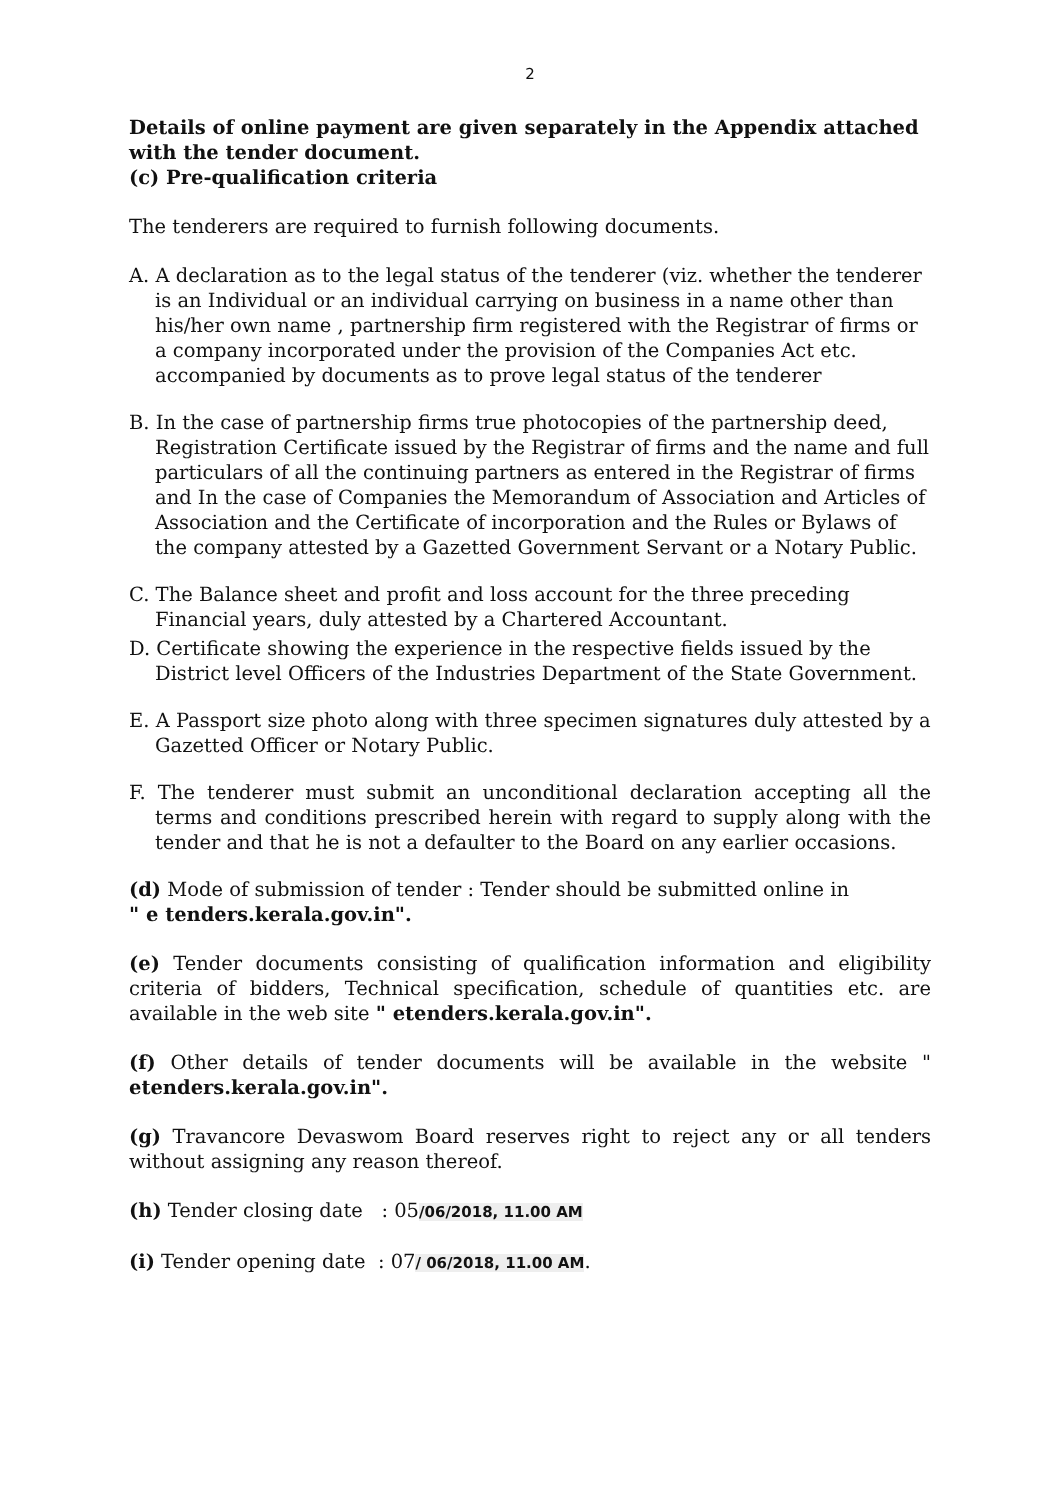2
Details of online payment are given separately in the Appendix attached with the tender document.
(c) Pre-qualification criteria
The tenderers are required to furnish following documents.
A. A declaration as to the legal status of the tenderer (viz. whether the tenderer is an Individual or an individual carrying on business in a name other than his/her own name , partnership firm registered with the Registrar of firms or a company incorporated under the provision of the Companies Act etc. accompanied by documents as to prove legal status of the tenderer
B. In the case of partnership firms true photocopies of the partnership deed, Registration Certificate issued by the Registrar of firms and the name and full particulars of all the continuing partners as entered in the Registrar of firms and In the case of Companies the Memorandum of Association and Articles of Association and the Certificate of incorporation and the Rules or Bylaws of the company attested by a Gazetted Government Servant or a Notary Public.
C. The Balance sheet and profit and loss account for the three preceding Financial years, duly attested by a Chartered Accountant.
D. Certificate showing the experience in the respective fields issued by the District level Officers of the Industries Department of the State Government.
E. A Passport size photo along with three specimen signatures duly attested by a Gazetted Officer or Notary Public.
F. The tenderer must submit an unconditional declaration accepting all the terms and conditions prescribed herein with regard to supply along with the tender and that he is not a defaulter to the Board on any earlier occasions.
(d) Mode of submission of tender : Tender should be submitted online in
" e tenders.kerala.gov.in".
(e) Tender documents consisting of qualification information and eligibility criteria of bidders, Technical specification, schedule of quantities etc. are available in the web site " etenders.kerala.gov.in".
(f) Other details of tender documents will be available in the website " etenders.kerala.gov.in".
(g) Travancore Devaswom Board reserves right to reject any or all tenders without assigning any reason thereof.
(h) Tender closing date : 05/06/2018, 11.00 AM
(i) Tender opening date : 07/ 06/2018, 11.00 AM.